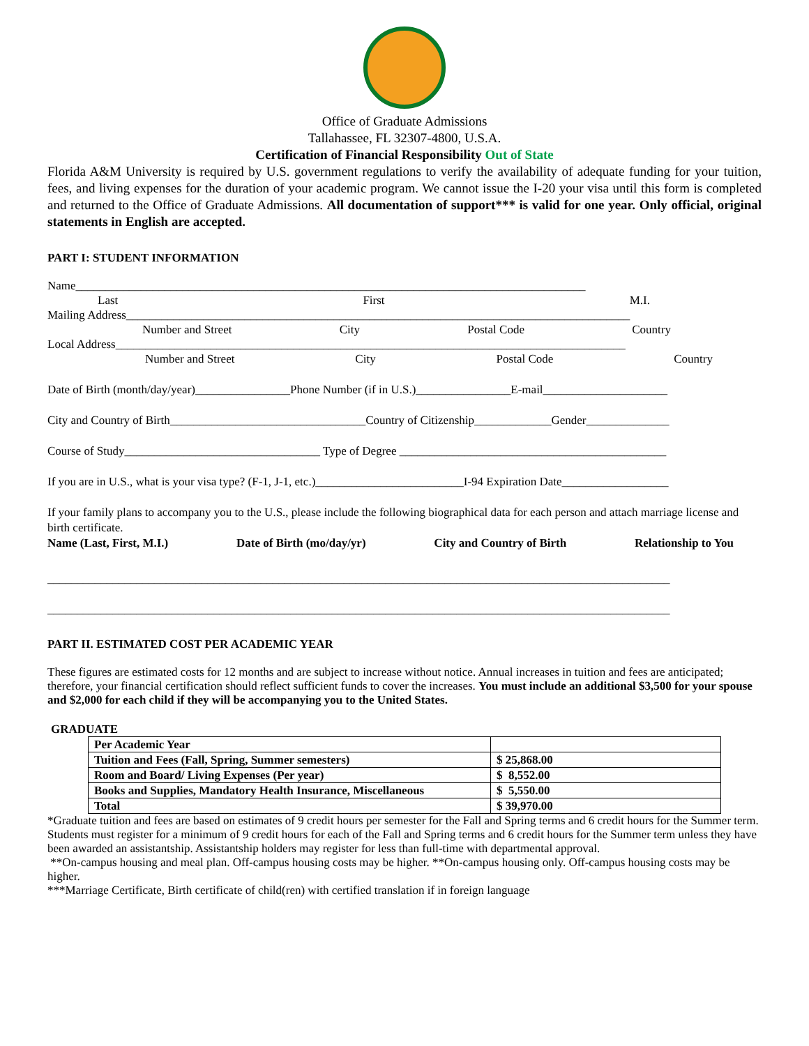Office of Graduate Admissions
Tallahassee, FL 32307-4800, U.S.A.
Certification of Financial Responsibility Out of State
Florida A&M University is required by U.S. government regulations to verify the availability of adequate funding for your tuition, fees, and living expenses for the duration of your academic program. We cannot issue the I-20 your visa until this form is completed and returned to the Office of Graduate Admissions. All documentation of support*** is valid for one year. Only official, original statements in English are accepted.
PART I: STUDENT INFORMATION
Name______________________________________________________________________________________
Last First M.I.
Mailing Address_____________________________________________________________________________________
Number and Street City Postal Code Country
Local Address______________________________________________________________________________________
Number and Street City Postal Code Country
Date of Birth (month/day/year)________________Phone Number (if in U.S.)________________E-mail_____________________
City and Country of Birth_________________________________Country of Citizenship_____________Gender______________
Course of Study_________________________________ Type of Degree _____________________________________________
If you are in U.S., what is your visa type? (F-1, J-1, etc.)_________________________I-94 Expiration Date__________________
If your family plans to accompany you to the U.S., please include the following biographical data for each person and attach marriage license and birth certificate.
Name (Last, First, M.I.) Date of Birth (mo/day/yr) City and Country of Birth Relationship to You
_________________________________________________________________________________________________________
_________________________________________________________________________________________________________
PART II. ESTIMATED COST PER ACADEMIC YEAR
These figures are estimated costs for 12 months and are subject to increase without notice. Annual increases in tuition and fees are anticipated; therefore, your financial certification should reflect sufficient funds to cover the increases. You must include an additional $3,500 for your spouse and $2,000 for each child if they will be accompanying you to the United States.
GRADUATE
| Per Academic Year | |
| Tuition and Fees (Fall, Spring, Summer semesters) | $ 25,868.00 |
| Room and Board/ Living Expenses (Per year) | $ 8,552.00 |
| Books and Supplies, Mandatory Health Insurance, Miscellaneous | $ 5,550.00 |
| Total | $ 39,970.00 |
*Graduate tuition and fees are based on estimates of 9 credit hours per semester for the Fall and Spring terms and 6 credit hours for the Summer term. Students must register for a minimum of 9 credit hours for each of the Fall and Spring terms and 6 credit hours for the Summer term unless they have been awarded an assistantship. Assistantship holders may register for less than full-time with departmental approval.
**On-campus housing and meal plan. Off-campus housing costs may be higher. **On-campus housing only. Off-campus housing costs may be higher.
***Marriage Certificate, Birth certificate of child(ren) with certified translation if in foreign language